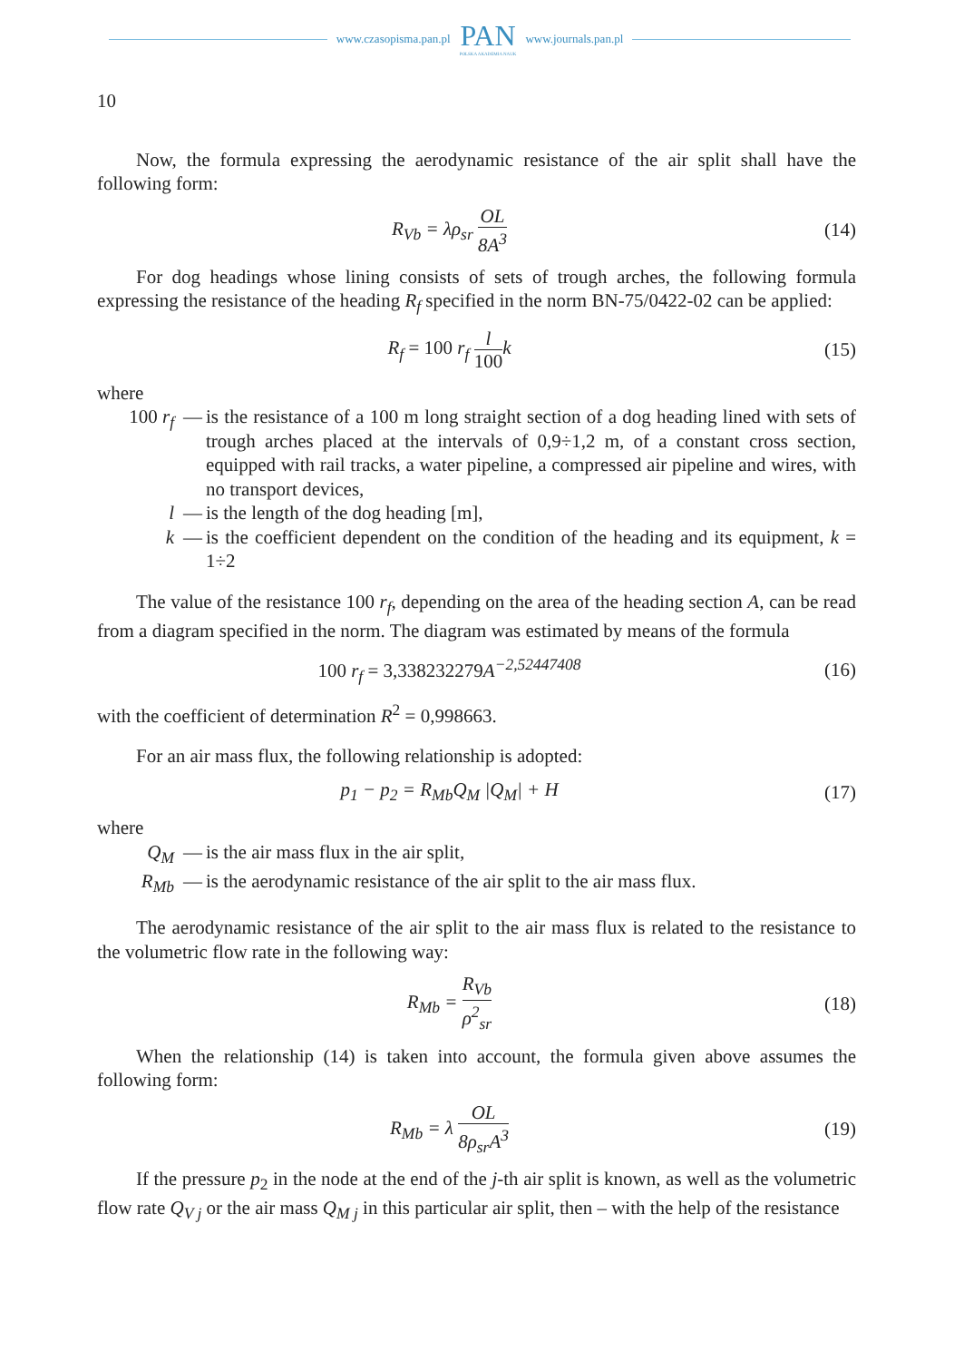www.czasopisma.pan.pl
PAN
POLSKA AKADEMIA NAUK
www.journals.pan.pl
10
Now, the formula expressing the aerodynamic resistance of the air split shall have the following form:
R<sub>Vb</sub> = λρ<sub>sr</sub> OL 8A<sup>3</sup>
(14)
For dog headings whose lining consists of sets of trough arches, the following formula expressing the resistance of the heading R<sub>f</sub> specified in the norm BN-75/0422-02 can be applied:
R<sub>f</sub> = 100 r<sub>f</sub> l 100k (15)
where
100 r<sub>f</sub> — is the resistance of a 100 m long straight section of a dog heading lined with sets of trough arches placed at the intervals of 0,9÷1,2 m, of a constant cross section, equipped with rail tracks, a water pipeline, a compressed air pipeline and wires, with no transport devices,
l — is the length of the dog heading [m],
k — is the coefficient dependent on the condition of the heading and its equipment, k = 1÷2
The value of the resistance 100 r<sub>f</sub>, depending on the area of the heading section A, can be read from a diagram specified in the norm. The diagram was estimated by means of the formula
100 r<sub>f</sub> = 3,338232279 A<sup>−2,52447408</sup>
(16)
with the coefficient of determination R<sup>2</sup> = 0,998663.
For an air mass flux, the following relationship is adopted:
p<sub>1</sub> − p<sub>2</sub> = R<sub>Mb</sub>Q<sub>M</sub> |Q<sub>M</sub>| + H (17)
where
Q<sub>M</sub> — is the air mass flux in the air split,
R<sub>Mb</sub> — is the aerodynamic resistance of the air split to the air mass flux.
The aerodynamic resistance of the air split to the air mass flux is related to the resistance to the volumetric flow rate in the following way:
R<sub>Mb</sub> = R<sub>Vb</sub> ρ<sup>2</sup><sub>sr</sub>
(18)
When the relationship (14) is taken into account, the formula given above assumes the following form:
R<sub>Mb</sub> = λ OL 8ρ<sub>sr</sub>A<sup>3</sup>
(19)
If the pressure p<sub>2</sub> in the node at the end of the j-th air split is known, as well as the volumetric flow rate Q<sub>V j</sub> or the air mass Q<sub>M j</sub> in this particular air split, then – with the help of the resistance